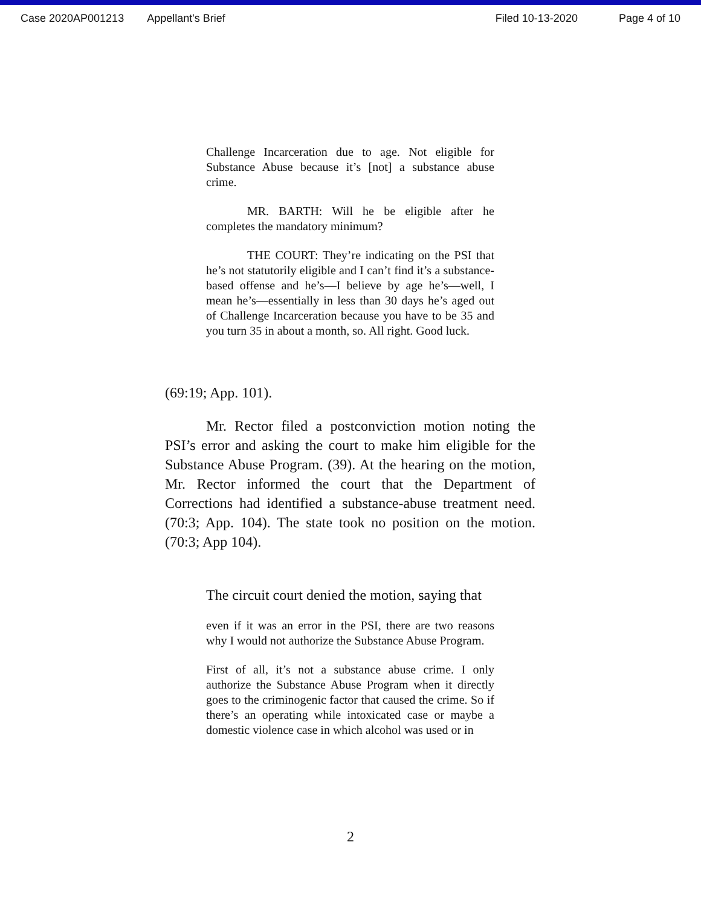Case 2020AP001213 Appellant's Brief Filed 10-13-2020 Page 4 of 10
Challenge Incarceration due to age. Not eligible for Substance Abuse because it’s [not] a substance abuse crime.
MR. BARTH: Will he be eligible after he completes the mandatory minimum?
THE COURT: They’re indicating on the PSI that he’s not statutorily eligible and I can’t find it’s a substance-based offense and he’s—I believe by age he’s—well, I mean he’s—essentially in less than 30 days he’s aged out of Challenge Incarceration because you have to be 35 and you turn 35 in about a month, so. All right. Good luck.
(69:19; App. 101).
Mr. Rector filed a postconviction motion noting the PSI’s error and asking the court to make him eligible for the Substance Abuse Program. (39). At the hearing on the motion, Mr. Rector informed the court that the Department of Corrections had identified a substance-abuse treatment need. (70:3; App. 104). The state took no position on the motion. (70:3; App 104).
The circuit court denied the motion, saying that
even if it was an error in the PSI, there are two reasons why I would not authorize the Substance Abuse Program.
First of all, it’s not a substance abuse crime. I only authorize the Substance Abuse Program when it directly goes to the criminogenic factor that caused the crime. So if there’s an operating while intoxicated case or maybe a domestic violence case in which alcohol was used or in
2